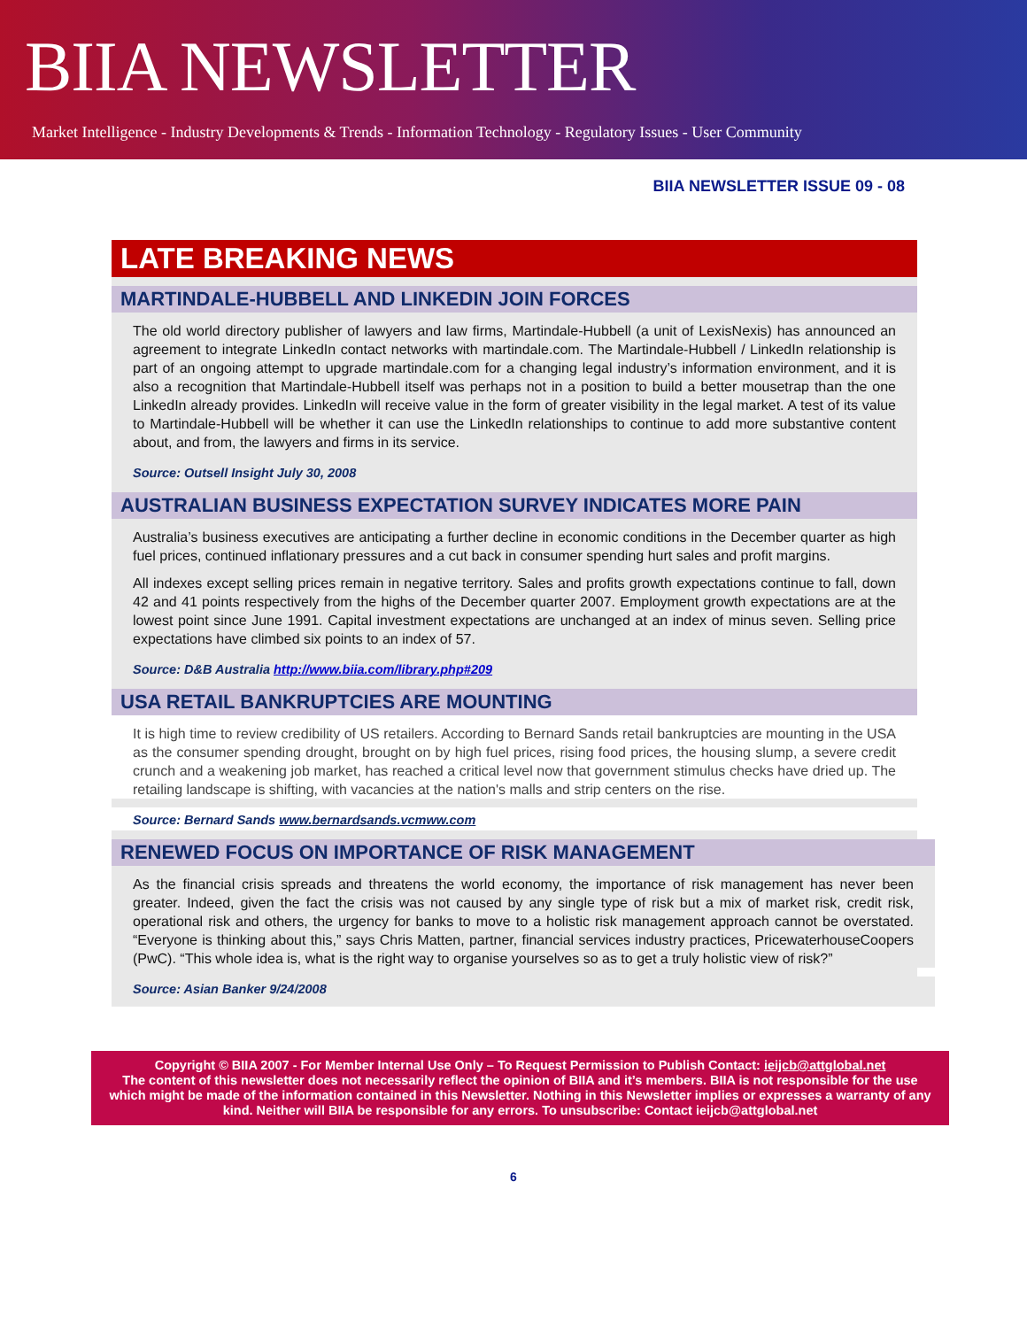BIIA NEWSLETTER
Market Intelligence - Industry Developments & Trends - Information Technology - Regulatory Issues - User Community
BIIA NEWSLETTER ISSUE 09 - 08
LATE BREAKING NEWS
MARTINDALE-HUBBELL AND LINKEDIN JOIN FORCES
The old world directory publisher of lawyers and law firms, Martindale-Hubbell (a unit of LexisNexis) has announced an agreement to integrate LinkedIn contact networks with martindale.com. The Martindale-Hubbell / LinkedIn relationship is part of an ongoing attempt to upgrade martindale.com for a changing legal industry’s information environment, and it is also a recognition that Martindale-Hubbell itself was perhaps not in a position to build a better mousetrap than the one LinkedIn already provides. LinkedIn will receive value in the form of greater visibility in the legal market. A test of its value to Martindale-Hubbell will be whether it can use the LinkedIn relationships to continue to add more substantive content about, and from, the lawyers and firms in its service.
Source: Outsell Insight July 30, 2008
AUSTRALIAN BUSINESS EXPECTATION SURVEY INDICATES MORE PAIN
Australia’s business executives are anticipating a further decline in economic conditions in the December quarter as high fuel prices, continued inflationary pressures and a cut back in consumer spending hurt sales and profit margins.
All indexes except selling prices remain in negative territory. Sales and profits growth expectations continue to fall, down 42 and 41 points respectively from the highs of the December quarter 2007. Employment growth expectations are at the lowest point since June 1991. Capital investment expectations are unchanged at an index of minus seven. Selling price expectations have climbed six points to an index of 57.
Source: D&B Australia http://www.biia.com/library.php#209
USA RETAIL BANKRUPTCIES ARE MOUNTING
It is high time to review credibility of US retailers. According to Bernard Sands retail bankruptcies are mounting in the USA as the consumer spending drought, brought on by high fuel prices, rising food prices, the housing slump, a severe credit crunch and a weakening job market, has reached a critical level now that government stimulus checks have dried up. The retailing landscape is shifting, with vacancies at the nation's malls and strip centers on the rise.
Source: Bernard Sands www.bernardsands.vcmww.com
RENEWED FOCUS ON IMPORTANCE OF RISK MANAGEMENT
As the financial crisis spreads and threatens the world economy, the importance of risk management has never been greater. Indeed, given the fact the crisis was not caused by any single type of risk but a mix of market risk, credit risk, operational risk and others, the urgency for banks to move to a holistic risk management approach cannot be overstated. “Everyone is thinking about this,” says Chris Matten, partner, financial services industry practices, PricewaterhouseCoopers (PwC). “This whole idea is, what is the right way to organise yourselves so as to get a truly holistic view of risk?”
Source: Asian Banker 9/24/2008
Copyright © BIIA 2007 - For Member Internal Use Only – To Request Permission to Publish Contact: ieijcb@attglobal.net
The content of this newsletter does not necessarily reflect the opinion of BIIA and it’s members. BIIA is not responsible for the use which might be made of the information contained in this Newsletter. Nothing in this Newsletter implies or expresses a warranty of any kind. Neither will BIIA be responsible for any errors. To unsubscribe: Contact ieijcb@attglobal.net
6